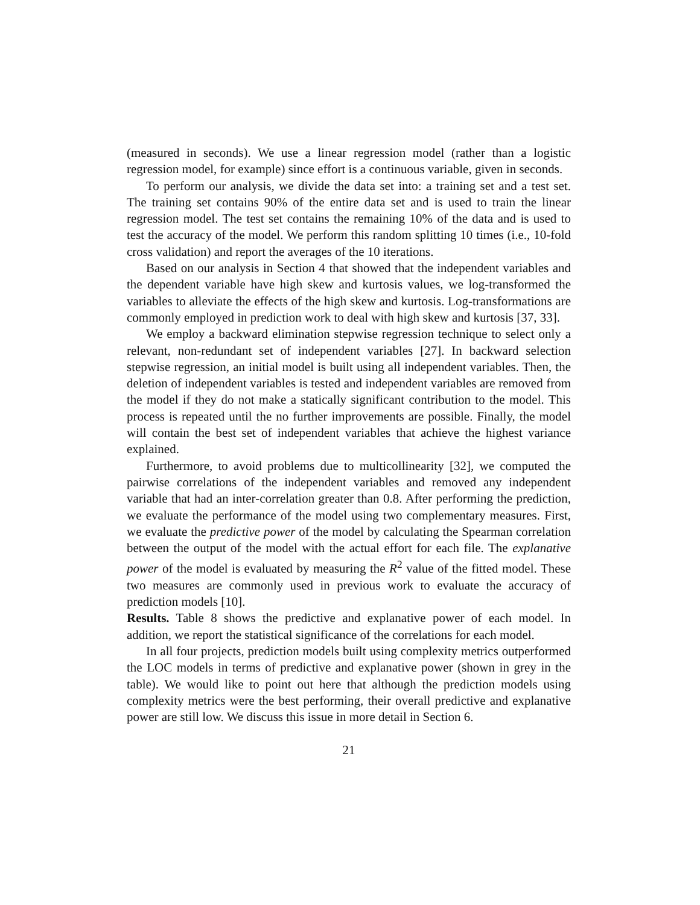(measured in seconds). We use a linear regression model (rather than a logistic regression model, for example) since effort is a continuous variable, given in seconds.
To perform our analysis, we divide the data set into: a training set and a test set. The training set contains 90% of the entire data set and is used to train the linear regression model. The test set contains the remaining 10% of the data and is used to test the accuracy of the model. We perform this random splitting 10 times (i.e., 10-fold cross validation) and report the averages of the 10 iterations.
Based on our analysis in Section 4 that showed that the independent variables and the dependent variable have high skew and kurtosis values, we log-transformed the variables to alleviate the effects of the high skew and kurtosis. Log-transformations are commonly employed in prediction work to deal with high skew and kurtosis [37, 33].
We employ a backward elimination stepwise regression technique to select only a relevant, non-redundant set of independent variables [27]. In backward selection stepwise regression, an initial model is built using all independent variables. Then, the deletion of independent variables is tested and independent variables are removed from the model if they do not make a statically significant contribution to the model. This process is repeated until the no further improvements are possible. Finally, the model will contain the best set of independent variables that achieve the highest variance explained.
Furthermore, to avoid problems due to multicollinearity [32], we computed the pairwise correlations of the independent variables and removed any independent variable that had an inter-correlation greater than 0.8. After performing the prediction, we evaluate the performance of the model using two complementary measures. First, we evaluate the predictive power of the model by calculating the Spearman correlation between the output of the model with the actual effort for each file. The explanative power of the model is evaluated by measuring the R<sup>2</sup> value of the fitted model. These two measures are commonly used in previous work to evaluate the accuracy of prediction models [10].
Results. Table 8 shows the predictive and explanative power of each model. In addition, we report the statistical significance of the correlations for each model.
In all four projects, prediction models built using complexity metrics outperformed the LOC models in terms of predictive and explanative power (shown in grey in the table). We would like to point out here that although the prediction models using complexity metrics were the best performing, their overall predictive and explanative power are still low. We discuss this issue in more detail in Section 6.
21